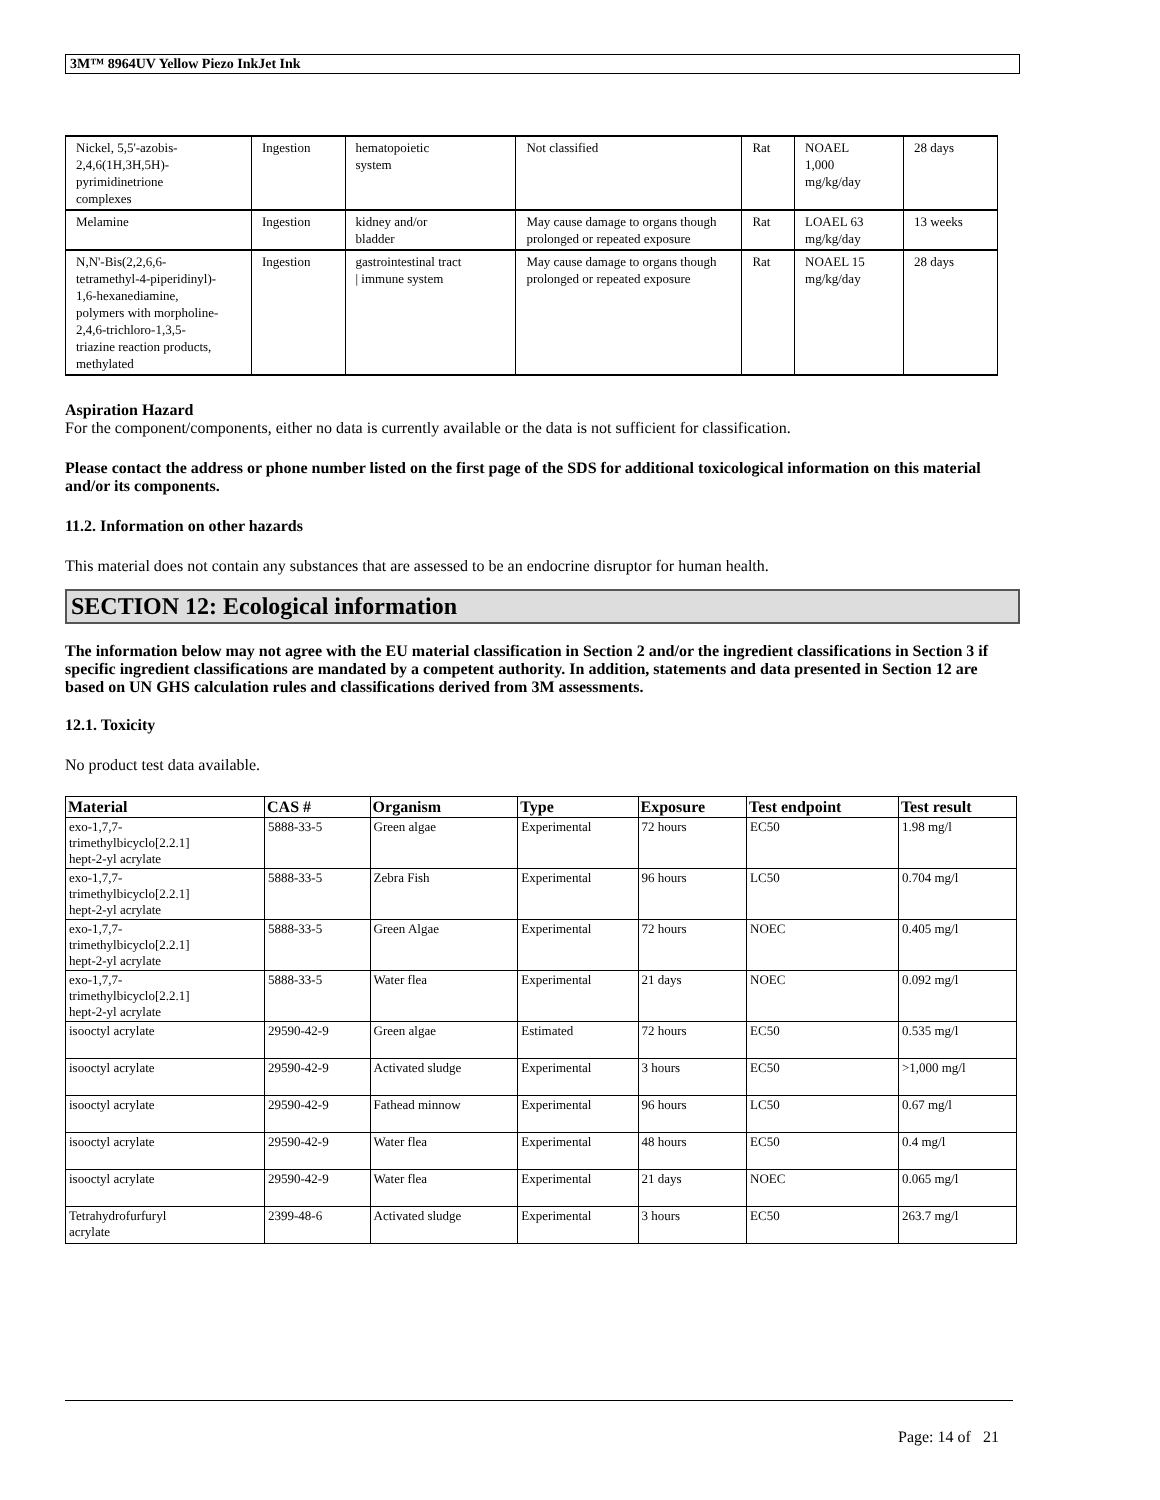3M™ 8964UV Yellow Piezo InkJet Ink
| Nickel, 5,5'-azobis- 2,4,6(1H,3H,5H)- pyrimidinetrione complexes | Ingestion | hematopoietic system | Not classified | Rat | NOAEL 1,000 mg/kg/day | 28 days |
| Melamine | Ingestion | kidney and/or bladder | May cause damage to organs though prolonged or repeated exposure | Rat | LOAEL 63 mg/kg/day | 13 weeks |
| N,N'-Bis(2,2,6,6- tetramethyl-4-piperidinyl)- 1,6-hexanediamine, polymers with morpholine- 2,4,6-trichloro-1,3,5- triazine reaction products, methylated | Ingestion | gastrointestinal tract / immune system | May cause damage to organs though prolonged or repeated exposure | Rat | NOAEL 15 mg/kg/day | 28 days |
Aspiration Hazard
For the component/components, either no data is currently available or the data is not sufficient for classification.
Please contact the address or phone number listed on the first page of the SDS for additional toxicological information on this material and/or its components.
11.2. Information on other hazards
This material does not contain any substances that are assessed to be an endocrine disruptor for human health.
SECTION 12: Ecological information
The information below may not agree with the EU material classification in Section 2 and/or the ingredient classifications in Section 3 if specific ingredient classifications are mandated by a competent authority. In addition, statements and data presented in Section 12 are based on UN GHS calculation rules and classifications derived from 3M assessments.
12.1. Toxicity
No product test data available.
| Material | CAS # | Organism | Type | Exposure | Test endpoint | Test result |
| --- | --- | --- | --- | --- | --- | --- |
| exo-1,7,7- trimethylbicyclo[2.2.1] hept-2-yl acrylate | 5888-33-5 | Green algae | Experimental | 72 hours | EC50 | 1.98 mg/l |
| exo-1,7,7- trimethylbicyclo[2.2.1] hept-2-yl acrylate | 5888-33-5 | Zebra Fish | Experimental | 96 hours | LC50 | 0.704 mg/l |
| exo-1,7,7- trimethylbicyclo[2.2.1] hept-2-yl acrylate | 5888-33-5 | Green Algae | Experimental | 72 hours | NOEC | 0.405 mg/l |
| exo-1,7,7- trimethylbicyclo[2.2.1] hept-2-yl acrylate | 5888-33-5 | Water flea | Experimental | 21 days | NOEC | 0.092 mg/l |
| isooctyl acrylate | 29590-42-9 | Green algae | Estimated | 72 hours | EC50 | 0.535 mg/l |
| isooctyl acrylate | 29590-42-9 | Activated sludge | Experimental | 3 hours | EC50 | >1,000 mg/l |
| isooctyl acrylate | 29590-42-9 | Fathead minnow | Experimental | 96 hours | LC50 | 0.67 mg/l |
| isooctyl acrylate | 29590-42-9 | Water flea | Experimental | 48 hours | EC50 | 0.4 mg/l |
| isooctyl acrylate | 29590-42-9 | Water flea | Experimental | 21 days | NOEC | 0.065 mg/l |
| Tetrahydrofurfuryl acrylate | 2399-48-6 | Activated sludge | Experimental | 3 hours | EC50 | 263.7 mg/l |
Page: 14 of 21